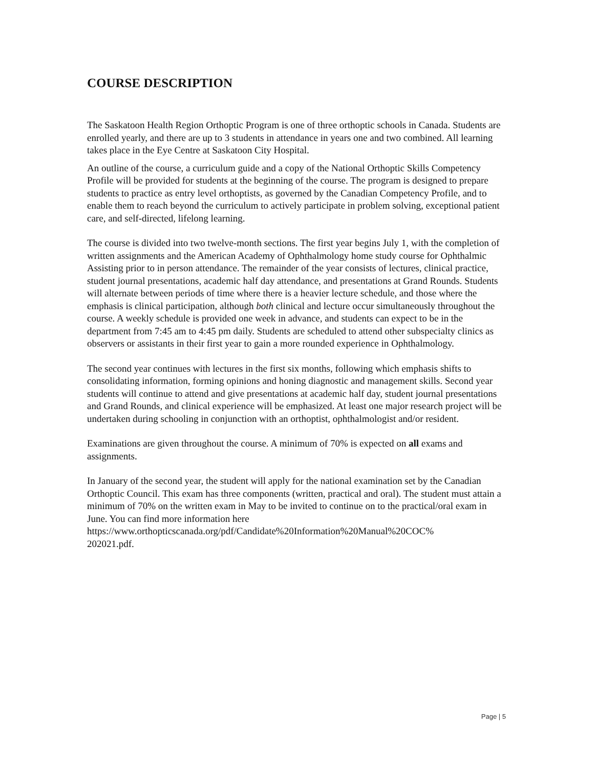COURSE DESCRIPTION
The Saskatoon Health Region Orthoptic Program is one of three orthoptic schools in Canada. Students are enrolled yearly, and there are up to 3 students in attendance in years one and two combined. All learning takes place in the Eye Centre at Saskatoon City Hospital.
An outline of the course, a curriculum guide and a copy of the National Orthoptic Skills Competency Profile will be provided for students at the beginning of the course. The program is designed to prepare students to practice as entry level orthoptists, as governed by the Canadian Competency Profile, and to enable them to reach beyond the curriculum to actively participate in problem solving, exceptional patient care, and self-directed, lifelong learning.
The course is divided into two twelve-month sections. The first year begins July 1, with the completion of written assignments and the American Academy of Ophthalmology home study course for Ophthalmic Assisting prior to in person attendance. The remainder of the year consists of lectures, clinical practice, student journal presentations, academic half day attendance, and presentations at Grand Rounds. Students will alternate between periods of time where there is a heavier lecture schedule, and those where the emphasis is clinical participation, although both clinical and lecture occur simultaneously throughout the course. A weekly schedule is provided one week in advance, and students can expect to be in the department from 7:45 am to 4:45 pm daily. Students are scheduled to attend other subspecialty clinics as observers or assistants in their first year to gain a more rounded experience in Ophthalmology.
The second year continues with lectures in the first six months, following which emphasis shifts to consolidating information, forming opinions and honing diagnostic and management skills. Second year students will continue to attend and give presentations at academic half day, student journal presentations and Grand Rounds, and clinical experience will be emphasized. At least one major research project will be undertaken during schooling in conjunction with an orthoptist, ophthalmologist and/or resident.
Examinations are given throughout the course. A minimum of 70% is expected on all exams and assignments.
In January of the second year, the student will apply for the national examination set by the Canadian Orthoptic Council. This exam has three components (written, practical and oral). The student must attain a minimum of 70% on the written exam in May to be invited to continue on to the practical/oral exam in June. You can find more information here https://www.orthopticscanada.org/pdf/Candidate%20Information%20Manual%20COC%
202021.pdf.
Page | 5